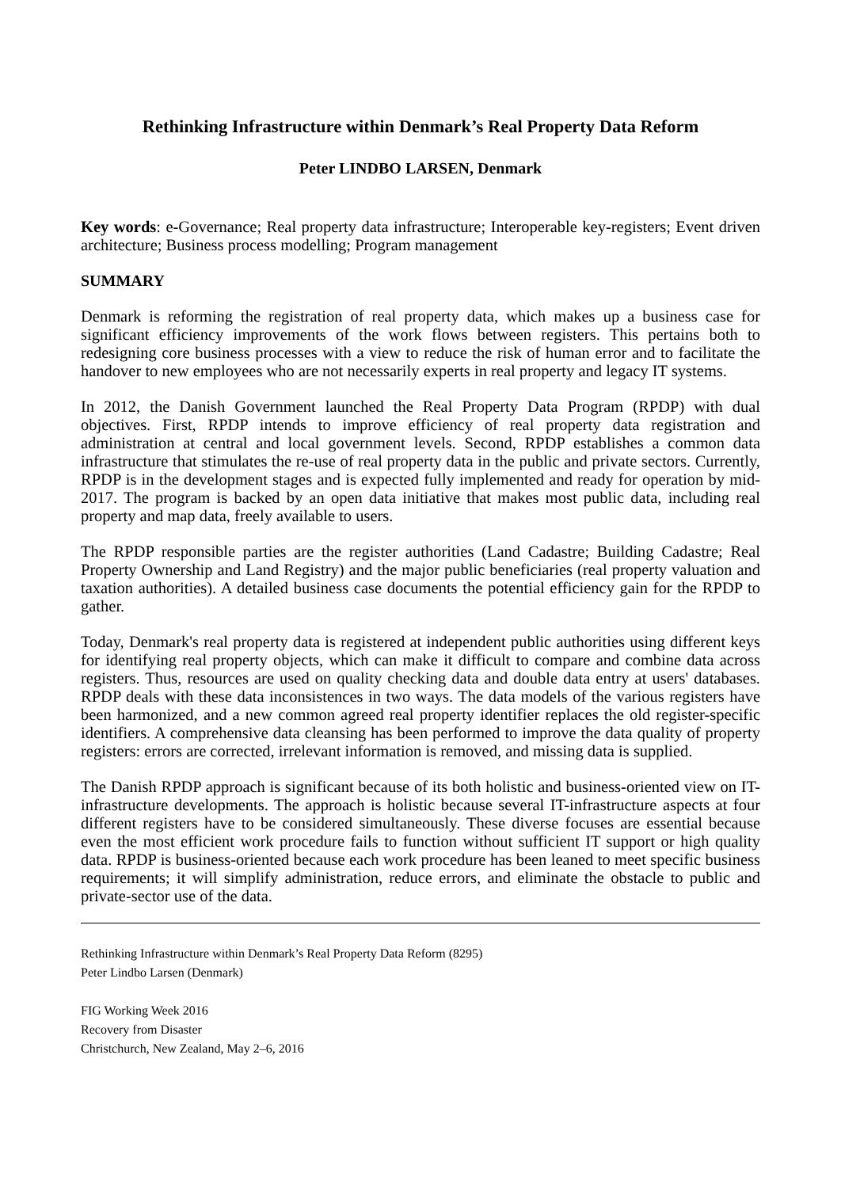Rethinking Infrastructure within Denmark’s Real Property Data Reform
Peter LINDBO LARSEN, Denmark
Key words: e-Governance; Real property data infrastructure; Interoperable key-registers; Event driven architecture; Business process modelling; Program management
SUMMARY
Denmark is reforming the registration of real property data, which makes up a business case for significant efficiency improvements of the work flows between registers. This pertains both to redesigning core business processes with a view to reduce the risk of human error and to facilitate the handover to new employees who are not necessarily experts in real property and legacy IT systems.
In 2012, the Danish Government launched the Real Property Data Program (RPDP) with dual objectives. First, RPDP intends to improve efficiency of real property data registration and administration at central and local government levels. Second, RPDP establishes a common data infrastructure that stimulates the re-use of real property data in the public and private sectors. Currently, RPDP is in the development stages and is expected fully implemented and ready for operation by mid-2017. The program is backed by an open data initiative that makes most public data, including real property and map data, freely available to users.
The RPDP responsible parties are the register authorities (Land Cadastre; Building Cadastre; Real Property Ownership and Land Registry) and the major public beneficiaries (real property valuation and taxation authorities). A detailed business case documents the potential efficiency gain for the RPDP to gather.
Today, Denmark's real property data is registered at independent public authorities using different keys for identifying real property objects, which can make it difficult to compare and combine data across registers. Thus, resources are used on quality checking data and double data entry at users' databases. RPDP deals with these data inconsistences in two ways. The data models of the various registers have been harmonized, and a new common agreed real property identifier replaces the old register-specific identifiers. A comprehensive data cleansing has been performed to improve the data quality of property registers: errors are corrected, irrelevant information is removed, and missing data is supplied.
The Danish RPDP approach is significant because of its both holistic and business-oriented view on IT-infrastructure developments. The approach is holistic because several IT-infrastructure aspects at four different registers have to be considered simultaneously. These diverse focuses are essential because even the most efficient work procedure fails to function without sufficient IT support or high quality data. RPDP is business-oriented because each work procedure has been leaned to meet specific business requirements; it will simplify administration, reduce errors, and eliminate the obstacle to public and private-sector use of the data.
Rethinking Infrastructure within Denmark’s Real Property Data Reform (8295)
Peter Lindbo Larsen (Denmark)
FIG Working Week 2016
Recovery from Disaster
Christchurch, New Zealand, May 2–6, 2016